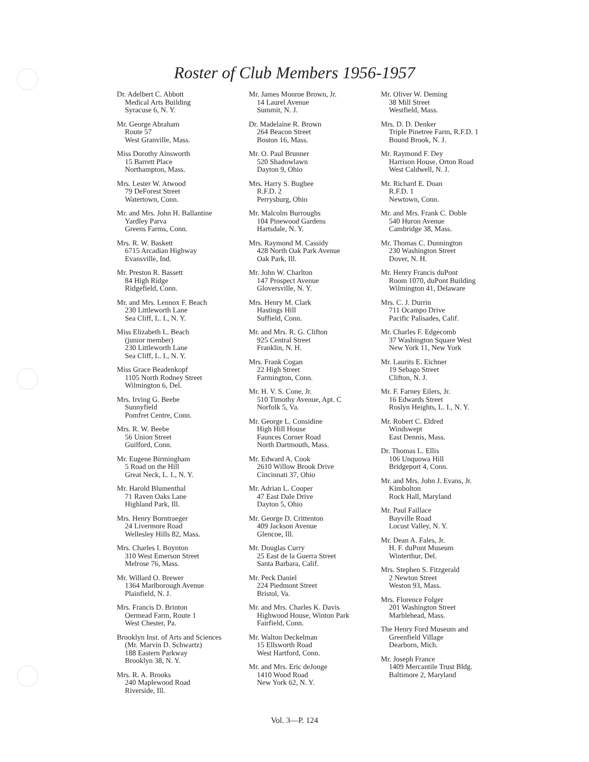Roster of Club Members 1956-1957
Dr. Adelbert C. Abbott
Medical Arts Building
Syracuse 6, N. Y.
Mr. George Abraham
Route 57
West Granville, Mass.
Miss Dorothy Ainsworth
15 Barrett Place
Northampton, Mass.
Mrs. Lester W. Atwood
79 DeForest Street
Watertown, Conn.
Mr. and Mrs. John H. Ballantine
Yardley Parva
Greens Farms, Conn.
Mrs. R. W. Baskett
6715 Arcadian Highway
Evansville, Ind.
Mr. Preston R. Bassett
84 High Ridge
Ridgefield, Conn.
Mr. and Mrs. Lennox F. Beach
230 Littleworth Lane
Sea Cliff, L. I., N. Y.
Miss Elizabeth L. Beach
(junior member)
230 Littleworth Lane
Sea Cliff, L. I., N. Y.
Miss Grace Beadenkopf
1105 North Rodney Street
Wilmington 6, Del.
Mrs. Irving G. Beebe
Sunnyfield
Pomfret Centre, Conn.
Mrs. R. W. Beebe
56 Union Street
Guilford, Conn.
Mr. Eugene Birmingham
5 Road on the Hill
Great Neck, L. I., N. Y.
Mr. Harold Blumenthal
71 Raven Oaks Lane
Highland Park, Ill.
Mrs. Henry Borntraeger
24 Livermore Road
Wellesley Hills 82, Mass.
Mrs. Charles I. Boynton
310 West Emerson Street
Melrose 76, Mass.
Mr. Willard O. Brewer
1364 Marlborough Avenue
Plainfield, N. J.
Mrs. Francis D. Brinton
Oermead Farm, Route 1
West Chester, Pa.
Brooklyn Inst. of Arts and Sciences
(Mr. Marvin D. Schwartz)
188 Eastern Parkway
Brooklyn 38, N. Y.
Mrs. R. A. Brooks
240 Maplewood Road
Riverside, Ill.
Mr. James Monroe Brown, Jr.
14 Laurel Avenue
Summit, N. J.
Dr. Madelaine R. Brown
264 Beacon Street
Boston 16, Mass.
Mr. O. Paul Brunner
520 Shadowlawn
Dayton 9, Ohio
Mrs. Harry S. Bugbee
R.F.D. 2
Perrysburg, Ohio
Mr. Malcolm Burroughs
104 Pinewood Gardens
Hartsdale, N. Y.
Mrs. Raymond M. Cassidy
428 North Oak Park Avenue
Oak Park, Ill.
Mr. John W. Charlton
147 Prospect Avenue
Gloversville, N. Y.
Mrs. Henry M. Clark
Hastings Hill
Suffield, Conn.
Mr. and Mrs. R. G. Clifton
925 Central Street
Franklin, N. H.
Mrs. Frank Cogan
22 High Street
Farmington, Conn.
Mr. H. V. S. Cone, Jr.
510 Timothy Avenue, Apt. C
Norfolk 5, Va.
Mr. George L. Considine
High Hill House
Faunces Corner Road
North Dartmouth, Mass.
Mr. Edward A. Cook
2610 Willow Brook Drive
Cincinnati 37, Ohio
Mr. Adrian L. Cooper
47 East Dale Drive
Dayton 5, Ohio
Mr. George D. Crittenton
409 Jackson Avenue
Glencoe, Ill.
Mr. Douglas Curry
25 East de la Guerra Street
Santa Barbara, Calif.
Mr. Peck Daniel
224 Piedmont Street
Bristol, Va.
Mr. and Mrs. Charles K. Davis
Highwood House, Winton Park
Fairfield, Conn.
Mr. Walton Deckelman
15 Ellsworth Road
West Hartford, Conn.
Mr. and Mrs. Eric deJonge
1410 Wood Road
New York 62, N. Y.
Mr. Oliver W. Deming
38 Mill Street
Westfield, Mass.
Mrs. D. D. Denker
Triple Pinetree Farm, R.F.D. 1
Bound Brook, N. J.
Mr. Raymond F. Dey
Harrison House, Orton Road
West Caldwell, N. J.
Mr. Richard E. Doan
R.F.D. 1
Newtown, Conn.
Mr. and Mrs. Frank C. Doble
540 Huron Avenue
Cambridge 38, Mass.
Mr. Thomas C. Dunnington
230 Washington Street
Dover, N. H.
Mr. Henry Francis duPont
Room 1070, duPont Building
Wilmington 41, Delaware
Mrs. C. J. Durrin
711 Ocampo Drive
Pacific Palisades, Calif.
Mr. Charles F. Edgecomb
37 Washington Square West
New York 11, New York
Mr. Laurits E. Eichner
19 Sebago Street
Clifton, N. J.
Mr. F. Farney Eilers, Jr.
16 Edwards Street
Roslyn Heights, L. I., N. Y.
Mr. Robert C. Eldred
Windswept
East Dennis, Mass.
Dr. Thomas L. Ellis
106 Unquowa Hill
Bridgeport 4, Conn.
Mr. and Mrs. John J. Evans, Jr.
Kimbolton
Rock Hall, Maryland
Mr. Paul Faillace
Bayville Road
Locust Valley, N. Y.
Mr. Dean A. Fales, Jr.
H. F. duPont Museum
Winterthur, Del.
Mrs. Stephen S. Fitzgerald
2 Newton Street
Weston 93, Mass.
Mrs. Florence Folger
201 Washington Street
Marblehead, Mass.
The Henry Ford Museum and
Greenfield Village
Dearborn, Mich.
Mr. Joseph France
1409 Mercantile Trust Bldg.
Baltimore 2, Maryland
Vol. 3—P. 124